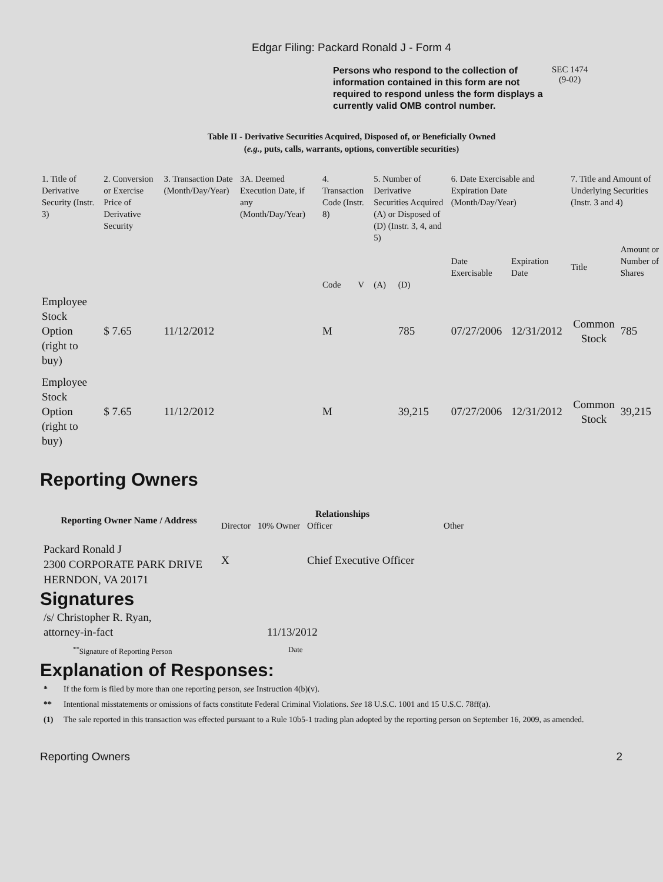Edgar Filing: Packard Ronald J - Form 4
Persons who respond to the collection of information contained in this form are not required to respond unless the form displays a currently valid OMB control number.
SEC 1474
(9-02)
Table II - Derivative Securities Acquired, Disposed of, or Beneficially Owned
(e.g., puts, calls, warrants, options, convertible securities)
| 1. Title of Derivative Security (Instr. 3) | 2. Conversion or Exercise Price of Derivative Security | 3. Transaction Date (Month/Day/Year) | 3A. Deemed Execution Date, if any (Month/Day/Year) | 4. Transaction Code (Instr. 8) | | 5. Number of Derivative Securities Acquired (A) or Disposed of (D) (Instr. 3, 4, and 5) | | 6. Date Exercisable and Expiration Date (Month/Day/Year) | | 7. Title and Amount of Underlying Securities (Instr. 3 and 4) | |
| | | | | Code | V | (A) | (D) | Date Exercisable | Expiration Date | Title | Amount or Number of Shares |
| Employee Stock Option (right to buy) | $ 7.65 | 11/12/2012 | | M | | | 785 | 07/27/2006 | 12/31/2012 | Common Stock | 785 |
| Employee Stock Option (right to buy) | $ 7.65 | 11/12/2012 | | M | | | 39,215 | 07/27/2006 | 12/31/2012 | Common Stock | 39,215 |
Reporting Owners
| Reporting Owner Name / Address | Relationships | | | |
| --- | --- | --- | --- | --- |
| | Director | 10% Owner | Officer | Other |
| Packard Ronald J 2300 CORPORATE PARK DRIVE HERNDON, VA 20171 | X | | Chief Executive Officer | |
Signatures
/s/ Christopher R. Ryan,
attorney-in-fact
11/13/2012
<sup>**</sup> Signature of Reporting Person Date
Explanation of Responses:
* If the form is filed by more than one reporting person, see Instruction 4(b)(v).
** Intentional misstatements or omissions of facts constitute Federal Criminal Violations. See 18 U.S.C. 1001 and 15 U.S.C. 78ff(a).
(1) The sale reported in this transaction was effected pursuant to a Rule 10b5-1 trading plan adopted by the reporting person on September 16, 2009, as amended.
Reporting Owners 2